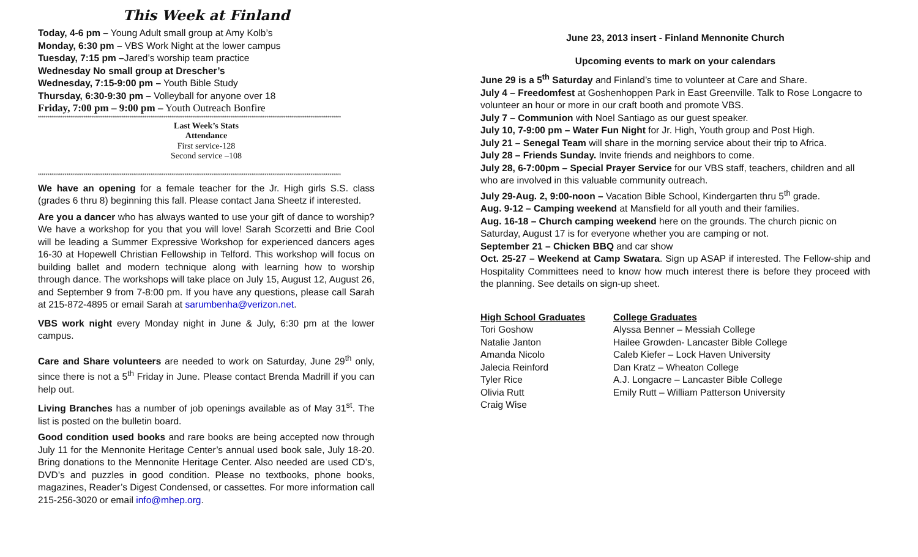This Week at Finland
Today, 4-6 pm – Young Adult small group at Amy Kolb’s
Monday, 6:30 pm – VBS Work Night at the lower campus
Tuesday, 7:15 pm –Jared’s worship team practice
Wednesday No small group at Drescher’s
Wednesday, 7:15-9:00 pm – Youth Bible Study
Thursday, 6:30-9:30 pm – Volleyball for anyone over 18
Friday, 7:00 pm – 9:00 pm – Youth Outreach Bonfire
***************************************************************************************************************************************************************
Last Week’s Stats
Attendance
First service-128
Second service –108
***************************************************************************************************************************************************************
We have an opening for a female teacher for the Jr. High girls S.S. class (grades 6 thru 8) beginning this fall. Please contact Jana Sheetz if interested.
Are you a dancer who has always wanted to use your gift of dance to worship? We have a workshop for you that you will love! Sarah Scorzetti and Brie Cool will be leading a Summer Expressive Workshop for experienced dancers ages 16-30 at Hopewell Christian Fellowship in Telford. This workshop will focus on building ballet and modern technique along with learning how to worship through dance. The workshops will take place on July 15, August 12, August 26, and September 9 from 7-8:00 pm. If you have any questions, please call Sarah at 215-872-4895 or email Sarah at sarumbenha@verizon.net.
VBS work night every Monday night in June & July, 6:30 pm at the lower campus.
Care and Share volunteers are needed to work on Saturday, June 29<sup>th</sup> only, since there is not a 5<sup>th</sup> Friday in June. Please contact Brenda Madrill if you can help out.
Living Branches has a number of job openings available as of May 31<sup>st</sup>. The list is posted on the bulletin board.
Good condition used books and rare books are being accepted now through July 11 for the Mennonite Heritage Center’s annual used book sale, July 18-20. Bring donations to the Mennonite Heritage Center. Also needed are used CD’s, DVD’s and puzzles in good condition. Please no textbooks, phone books, magazines, Reader’s Digest Condensed, or cassettes. For more information call 215-256-3020 or email info@mhep.org.
June 23, 2013 insert - Finland Mennonite Church
Upcoming events to mark on your calendars
June 29 is a 5<sup>th</sup> Saturday and Finland’s time to volunteer at Care and Share.
July 4 – Freedomfest at Goshenhoppen Park in East Greenville. Talk to Rose Longacre to volunteer an hour or more in our craft booth and promote VBS.
July 7 – Communion with Noel Santiago as our guest speaker.
July 10, 7-9:00 pm – Water Fun Night for Jr. High, Youth group and Post High.
July 21 – Senegal Team will share in the morning service about their trip to Africa.
July 28 – Friends Sunday. Invite friends and neighbors to come.
July 28, 6-7:00pm – Special Prayer Service for our VBS staff, teachers, children and all who are involved in this valuable community outreach.
July 29-Aug. 2, 9:00-noon – Vacation Bible School, Kindergarten thru 5<sup>th</sup> grade.
Aug. 9-12 – Camping weekend at Mansfield for all youth and their families.
Aug. 16-18 – Church camping weekend here on the grounds. The church picnic on Saturday, August 17 is for everyone whether you are camping or not.
September 21 – Chicken BBQ and car show
Oct. 25-27 – Weekend at Camp Swatara. Sign up ASAP if interested. The Fellow-ship and Hospitality Committees need to know how much interest there is before they proceed with the planning. See details on sign-up sheet.
High School Graduates
Tori Goshow
Natalie Janton
Amanda Nicolo
Jalecia Reinford
Tyler Rice
Olivia Rutt
Craig Wise
College Graduates
Alyssa Benner – Messiah College
Hailee Growden- Lancaster Bible College
Caleb Kiefer – Lock Haven University
Dan Kratz – Wheaton College
A.J. Longacre – Lancaster Bible College
Emily Rutt – William Patterson University